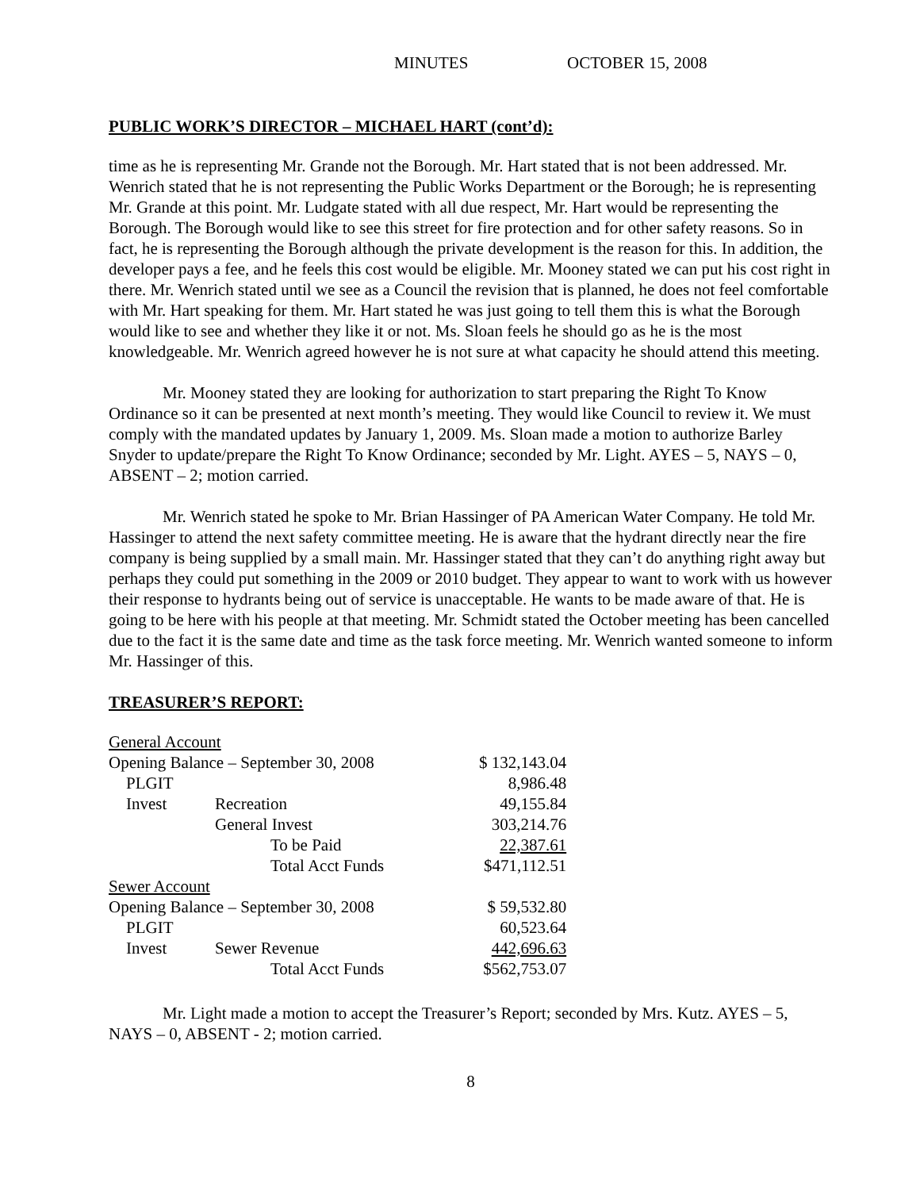MINUTES OCTOBER 15, 2008
PUBLIC WORK’S DIRECTOR – MICHAEL HART (cont’d):
time as he is representing Mr. Grande not the Borough. Mr. Hart stated that is not been addressed. Mr. Wenrich stated that he is not representing the Public Works Department or the Borough; he is representing Mr. Grande at this point. Mr. Ludgate stated with all due respect, Mr. Hart would be representing the Borough. The Borough would like to see this street for fire protection and for other safety reasons. So in fact, he is representing the Borough although the private development is the reason for this. In addition, the developer pays a fee, and he feels this cost would be eligible. Mr. Mooney stated we can put his cost right in there. Mr. Wenrich stated until we see as a Council the revision that is planned, he does not feel comfortable with Mr. Hart speaking for them. Mr. Hart stated he was just going to tell them this is what the Borough would like to see and whether they like it or not. Ms. Sloan feels he should go as he is the most knowledgeable. Mr. Wenrich agreed however he is not sure at what capacity he should attend this meeting.
Mr. Mooney stated they are looking for authorization to start preparing the Right To Know Ordinance so it can be presented at next month’s meeting. They would like Council to review it. We must comply with the mandated updates by January 1, 2009. Ms. Sloan made a motion to authorize Barley Snyder to update/prepare the Right To Know Ordinance; seconded by Mr. Light. AYES – 5, NAYS – 0, ABSENT – 2; motion carried.
Mr. Wenrich stated he spoke to Mr. Brian Hassinger of PA American Water Company. He told Mr. Hassinger to attend the next safety committee meeting. He is aware that the hydrant directly near the fire company is being supplied by a small main. Mr. Hassinger stated that they can’t do anything right away but perhaps they could put something in the 2009 or 2010 budget. They appear to want to work with us however their response to hydrants being out of service is unacceptable. He wants to be made aware of that. He is going to be here with his people at that meeting. Mr. Schmidt stated the October meeting has been cancelled due to the fact it is the same date and time as the task force meeting. Mr. Wenrich wanted someone to inform Mr. Hassinger of this.
TREASURER’S REPORT:
| General Account | | | |
| Opening Balance – September 30, 2008 | | | $ 132,143.04 |
| PLGIT | | | 8,986.48 |
| Invest | Recreation | | 49,155.84 |
| | General Invest | | 303,214.76 |
| | To be Paid | | 22,387.61 |
| | Total Acct Funds | | $471,112.51 |
| Sewer Account | | | |
| Opening Balance – September 30, 2008 | | | $ 59,532.80 |
| PLGIT | | | 60,523.64 |
| Invest | Sewer Revenue | | 442,696.63 |
| | Total Acct Funds | | $562,753.07 |
Mr. Light made a motion to accept the Treasurer’s Report; seconded by Mrs. Kutz. AYES – 5, NAYS – 0, ABSENT - 2; motion carried.
8